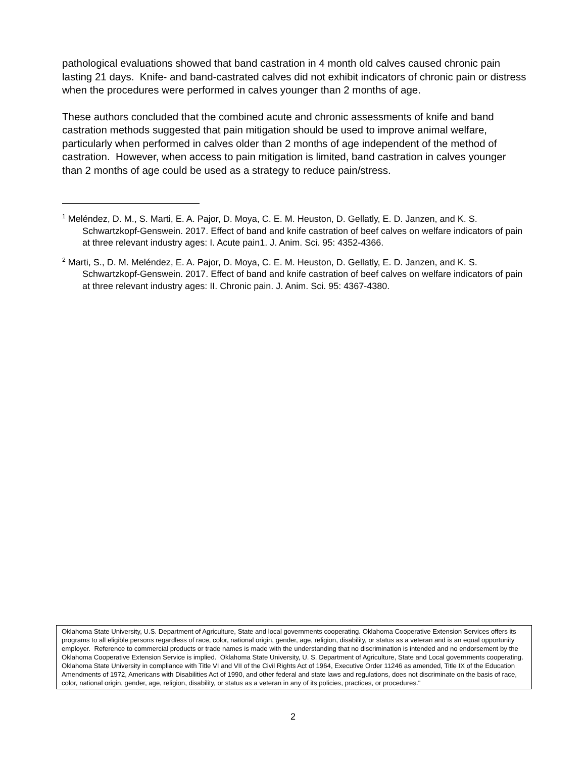pathological evaluations showed that band castration in 4 month old calves caused chronic pain lasting 21 days. Knife- and band-castrated calves did not exhibit indicators of chronic pain or distress when the procedures were performed in calves younger than 2 months of age.
These authors concluded that the combined acute and chronic assessments of knife and band castration methods suggested that pain mitigation should be used to improve animal welfare, particularly when performed in calves older than 2 months of age independent of the method of castration. However, when access to pain mitigation is limited, band castration in calves younger than 2 months of age could be used as a strategy to reduce pain/stress.
<sup>1</sup> Meléndez, D. M., S. Marti, E. A. Pajor, D. Moya, C. E. M. Heuston, D. Gellatly, E. D. Janzen, and K. S. Schwartzkopf-Genswein. 2017. Effect of band and knife castration of beef calves on welfare indicators of pain at three relevant industry ages: I. Acute pain1. J. Anim. Sci. 95: 4352-4366.
<sup>2</sup> Marti, S., D. M. Meléndez, E. A. Pajor, D. Moya, C. E. M. Heuston, D. Gellatly, E. D. Janzen, and K. S. Schwartzkopf-Genswein. 2017. Effect of band and knife castration of beef calves on welfare indicators of pain at three relevant industry ages: II. Chronic pain. J. Anim. Sci. 95: 4367-4380.
Oklahoma State University, U.S. Department of Agriculture, State and local governments cooperating. Oklahoma Cooperative Extension Services offers its programs to all eligible persons regardless of race, color, national origin, gender, age, religion, disability, or status as a veteran and is an equal opportunity employer. Reference to commercial products or trade names is made with the understanding that no discrimination is intended and no endorsement by the Oklahoma Cooperative Extension Service is implied. Oklahoma State University, U. S. Department of Agriculture, State and Local governments cooperating. Oklahoma State University in compliance with Title VI and VII of the Civil Rights Act of 1964, Executive Order 11246 as amended, Title IX of the Education Amendments of 1972, Americans with Disabilities Act of 1990, and other federal and state laws and regulations, does not discriminate on the basis of race, color, national origin, gender, age, religion, disability, or status as a veteran in any of its policies, practices, or procedures."
2